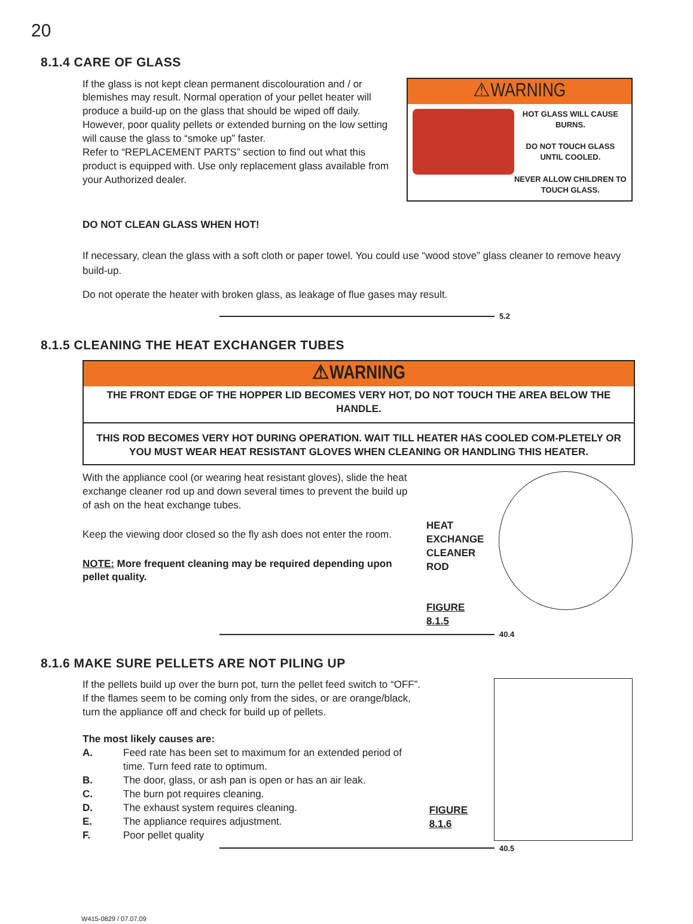20
8.1.4 CARE OF GLASS
If the glass is not kept clean permanent discolouration and / or blemishes may result. Normal operation of your pellet heater will produce a build-up on the glass that should be wiped off daily. However, poor quality pellets or extended burning on the low setting will cause the glass to “smoke up” faster.
Refer to “REPLACEMENT PARTS” section to find out what this product is equipped with. Use only replacement glass available from your Authorized dealer.
⚠WARNING
HOT GLASS WILL CAUSE BURNS.
DO NOT TOUCH GLASS UNTIL COOLED.
NEVER ALLOW CHILDREN TO TOUCH GLASS.
DO NOT CLEAN GLASS WHEN HOT!
If necessary, clean the glass with a soft cloth or paper towel. You could use “wood stove” glass cleaner to remove heavy build-up.
Do not operate the heater with broken glass, as leakage of flue gases may result.
5.2
8.1.5 CLEANING THE HEAT EXCHANGER TUBES
⚠WARNING
THE FRONT EDGE OF THE HOPPER LID BECOMES VERY HOT, DO NOT TOUCH THE AREA BELOW THE HANDLE.
THIS ROD BECOMES VERY HOT DURING OPERATION. WAIT TILL HEATER HAS COOLED COM-PLETELY OR YOU MUST WEAR HEAT RESISTANT GLOVES WHEN CLEANING OR HANDLING THIS HEATER.
With the appliance cool (or wearing heat resistant gloves), slide the heat exchange cleaner rod up and down several times to prevent the build up of ash on the heat exchange tubes.
Keep the viewing door closed so the fly ash does not enter the room.
NOTE: More frequent cleaning may be required depending upon pellet quality.
HEAT EXCHANGE CLEANER ROD
FIGURE 8.1.5
40.4
8.1.6 MAKE SURE PELLETS ARE NOT PILING UP
If the pellets build up over the burn pot, turn the pellet feed switch to “OFF”. If the flames seem to be coming only from the sides, or are orange/black, turn the appliance off and check for build up of pellets.
The most likely causes are:
| A. | Feed rate has been set to maximum for an extended period of time. Turn feed rate to optimum. |
| B. | The door, glass, or ash pan is open or has an air leak. |
| C. | The burn pot requires cleaning. |
| D. | The exhaust system requires cleaning. |
| E. | The appliance requires adjustment. |
| F. | Poor pellet quality |
FIGURE 8.1.6
40.5
W415-0829 / 07.07.09